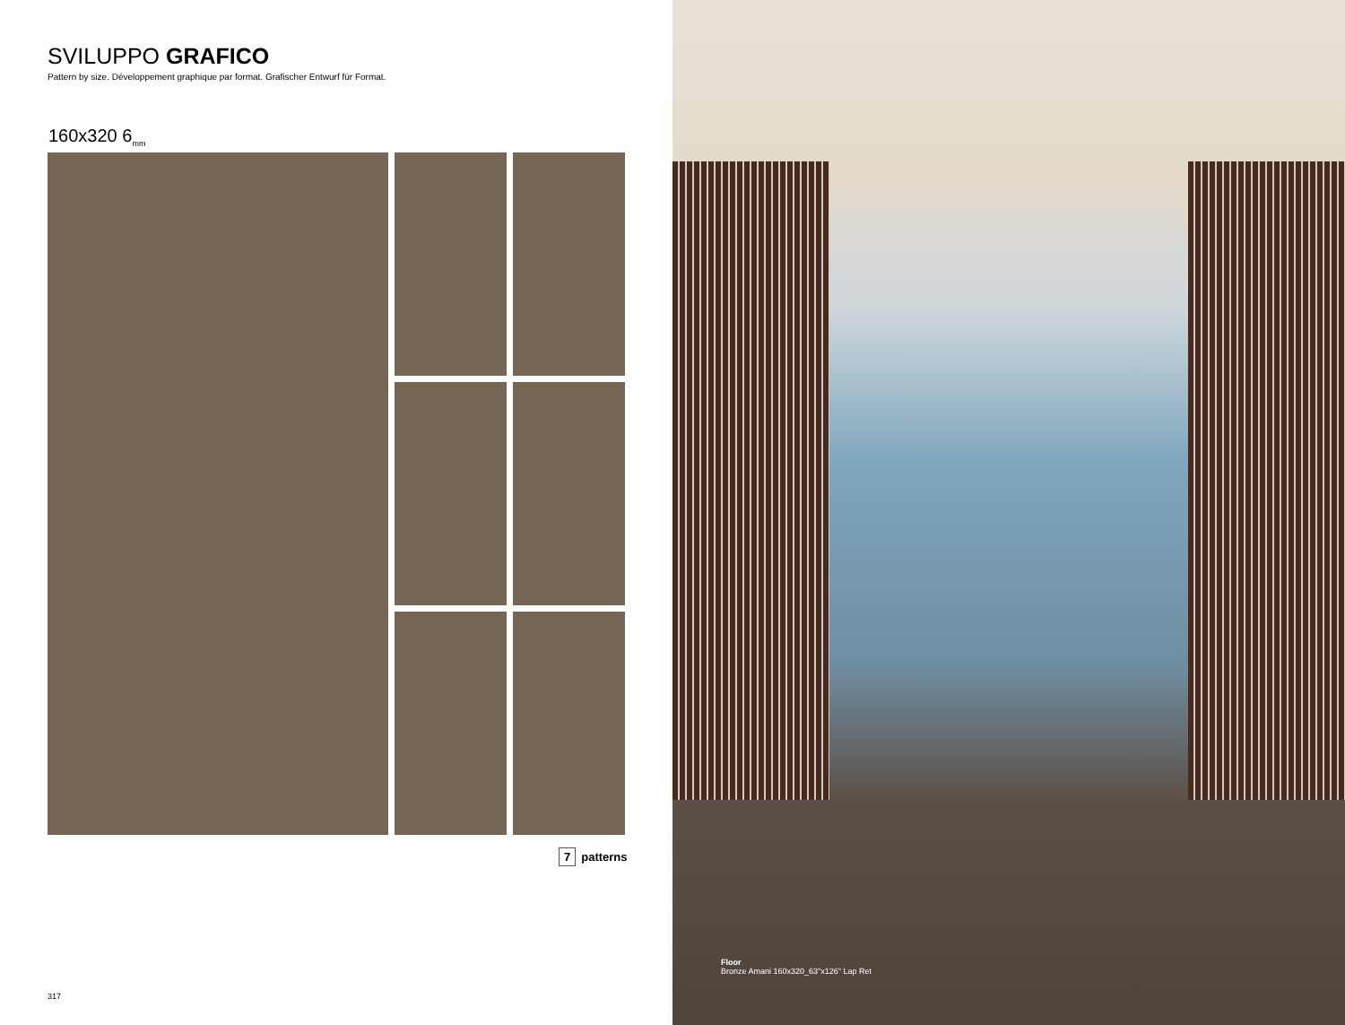SVILUPPO GRAFICO
Pattern by size. Développement graphique par format. Grafischer Entwurf für Format.
160x320 6<sub>mm</sub>
7 patterns
317
Floor
Bronze Amani 160x320_63"x126" Lap Ret